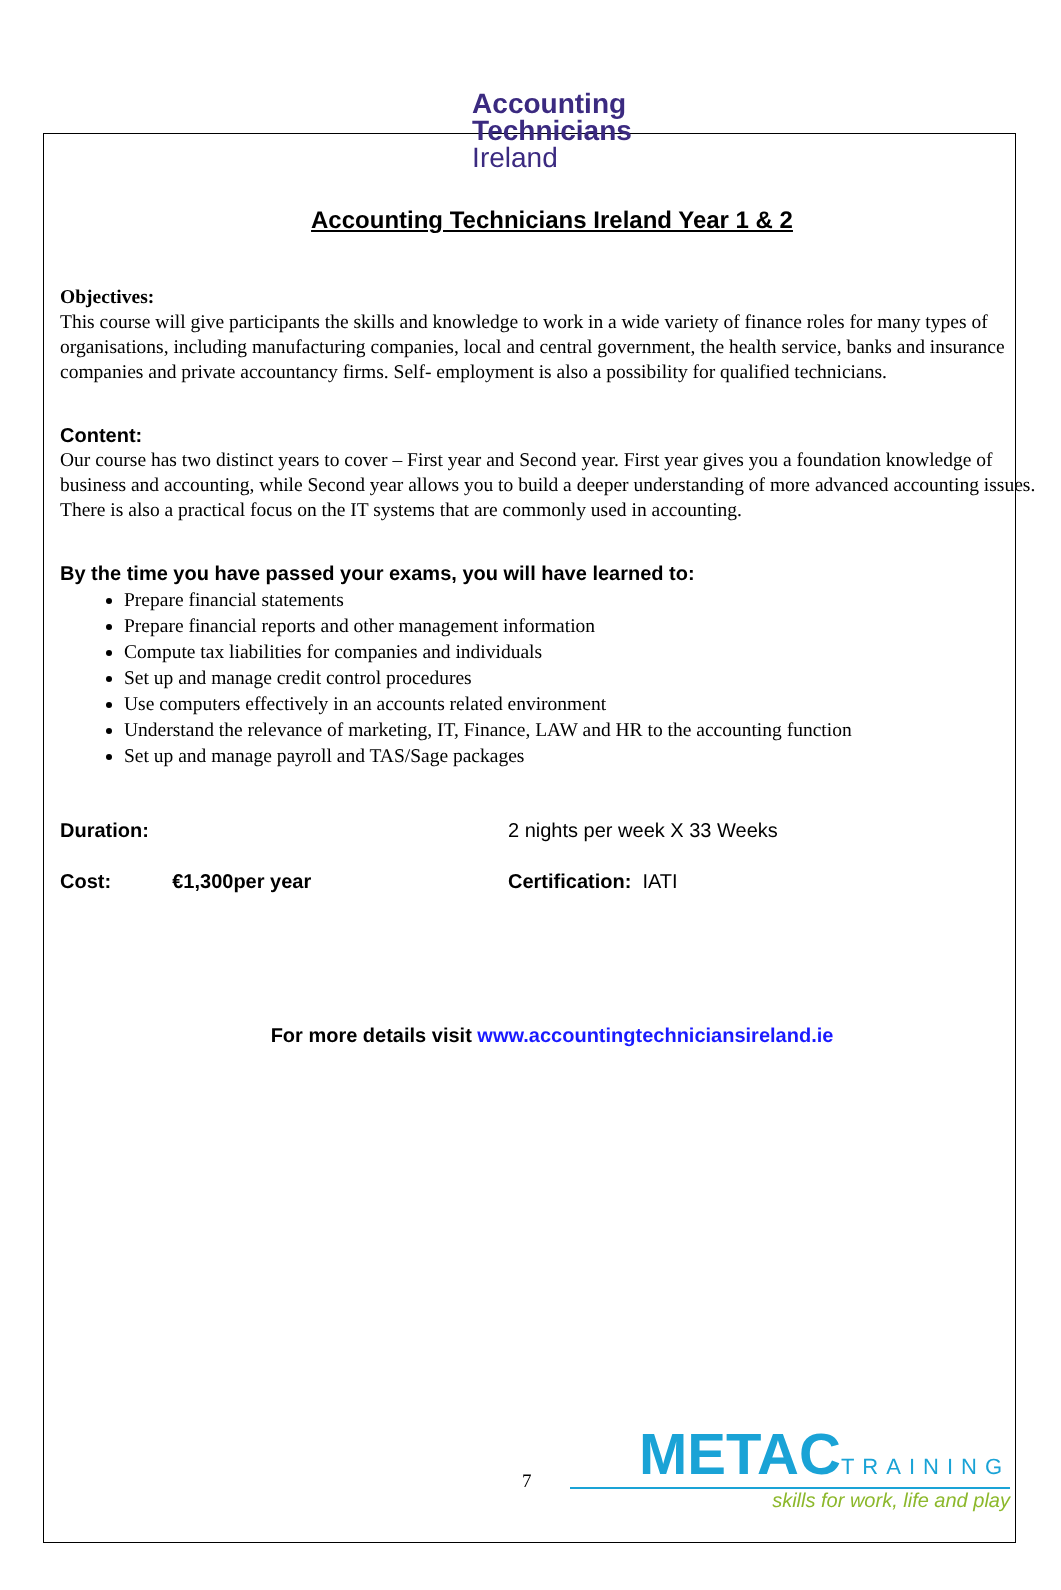Accounting
Technicians
Ireland
Accounting Technicians Ireland Year 1 & 2
Objectives:
This course will give participants the skills and knowledge to work in a wide variety of finance roles for many types of organisations, including manufacturing companies, local and central government, the health service, banks and insurance companies and private accountancy firms. Self- employment is also a possibility for qualified technicians.
Content:
Our course has two distinct years to cover – First year and Second year. First year gives you a foundation knowledge of business and accounting, while Second year allows you to build a deeper understanding of more advanced accounting issues. There is also a practical focus on the IT systems that are commonly used in accounting.
By the time you have passed your exams, you will have learned to:
Prepare financial statements
Prepare financial reports and other management information
Compute tax liabilities for companies and individuals
Set up and manage credit control procedures
Use computers effectively in an accounts related environment
Understand the relevance of marketing, IT, Finance, LAW and HR to the accounting function
Set up and manage payroll and TAS/Sage packages
Duration: 2 nights per week X 33 Weeks
Cost: €1,300per year Certification: IATI
For more details visit www.accountingtechniciansireland.ie
7
METAC TRAINING
skills for work, life and play